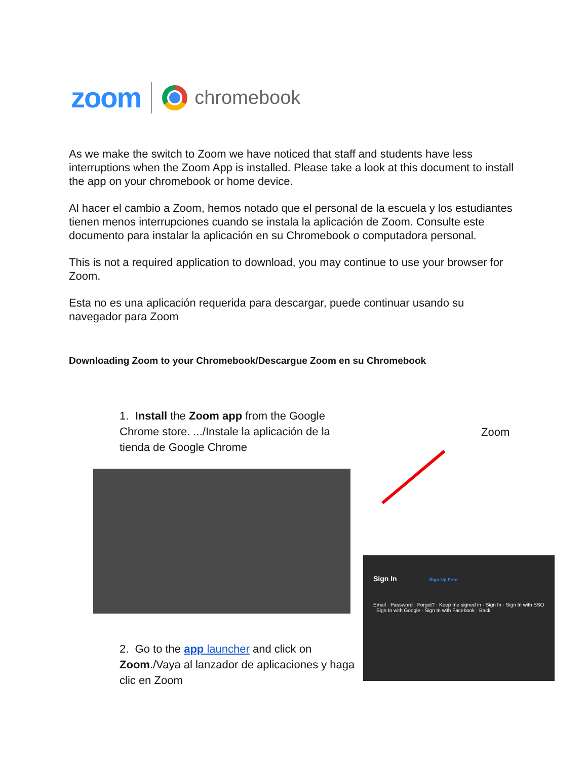zoom
chromebook
As we make the switch to Zoom we have noticed that staff and students have less interruptions when the Zoom App is installed. Please take a look at this document to install the app on your chromebook or home device.
Al hacer el cambio a Zoom, hemos notado que el personal de la escuela y los estudiantes tienen menos interrupciones cuando se instala la aplicación de Zoom. Consulte este documento para instalar la aplicación en su Chromebook o computadora personal.
This is not a required application to download, you may continue to use your browser for Zoom.
Esta no es una aplicación requerida para descargar, puede continuar usando su navegador para Zoom
Downloading Zoom to your Chromebook/Descargue Zoom en su Chromebook
1. Install the Zoom app from the Google Chrome store. .../Instale la aplicación de la tienda de Google Chrome
Zoom
Sign In Sign Up Free
Email · Password · Forgot? · Keep me signed in · Sign In · Sign In with SSO · Sign In with Google · Sign In with Facebook · Back
2. Go to the app launcher and click on Zoom./Vaya al lanzador de aplicaciones y haga clic en Zoom